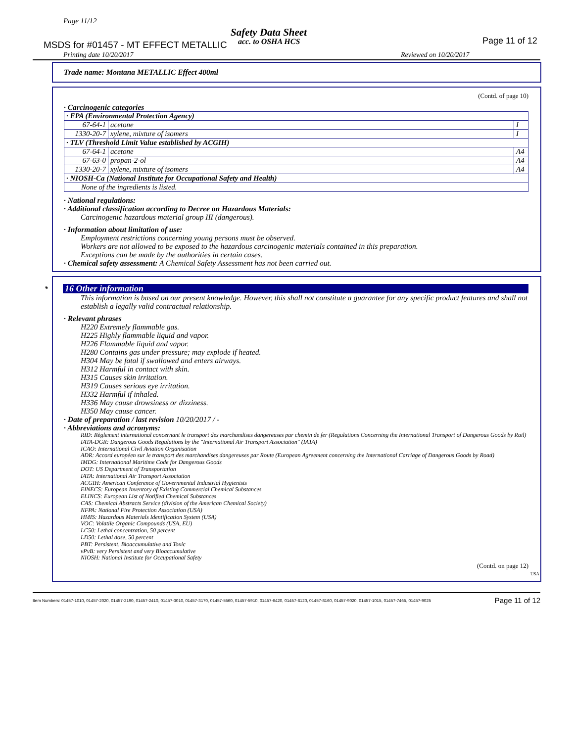Page 11/12
Safety Data Sheet
MSDS for #01457 - MT EFFECT METALLIC
acc. to OSHA HCS Page 11 of 12
Printing date 10/20/2017 Reviewed on 10/20/2017
Trade name: Montana METALLIC Effect 400ml
(Contd. of page 10)
· Carcinogenic categories
| · EPA (Environmental Protection Agency) | | |
| 67-64-1 | acetone | I |
| 1330-20-7 | xylene, mixture of isomers | I |
| · TLV (Threshold Limit Value established by ACGIH) | | |
| 67-64-1 | acetone | A4 |
| 67-63-0 | propan-2-ol | A4 |
| 1330-20-7 | xylene, mixture of isomers | A4 |
| · NIOSH-Ca (National Institute for Occupational Safety and Health) | | |
| None of the ingredients is listed. | | |
· National regulations:
· Additional classification according to Decree on Hazardous Materials:
Carcinogenic hazardous material group III (dangerous).
· Information about limitation of use:
Employment restrictions concerning young persons must be observed.
Workers are not allowed to be exposed to the hazardous carcinogenic materials contained in this preparation.
Exceptions can be made by the authorities in certain cases.
· Chemical safety assessment: A Chemical Safety Assessment has not been carried out.
* 16 Other information
This information is based on our present knowledge. However, this shall not constitute a guarantee for any specific product features and shall not establish a legally valid contractual relationship.
· Relevant phrases
H220 Extremely flammable gas.
H225 Highly flammable liquid and vapor.
H226 Flammable liquid and vapor.
H280 Contains gas under pressure; may explode if heated.
H304 May be fatal if swallowed and enters airways.
H312 Harmful in contact with skin.
H315 Causes skin irritation.
H319 Causes serious eye irritation.
H332 Harmful if inhaled.
H336 May cause drowsiness or dizziness.
H350 May cause cancer.
· Date of preparation / last revision 10/20/2017 / -
· Abbreviations and acronyms:
RID: Règlement international concernant le transport des marchandises dangereuses par chemin de fer (Regulations Concerning the International Transport of Dangerous Goods by Rail)
IATA-DGR: Dangerous Goods Regulations by the "International Air Transport Association" (IATA)
ICAO: International Civil Aviation Organisation
ADR: Accord européen sur le transport des marchandises dangereuses par Route (European Agreement concerning the International Carriage of Dangerous Goods by Road)
IMDG: International Maritime Code for Dangerous Goods
DOT: US Department of Transportation
IATA: International Air Transport Association
ACGIH: American Conference of Governmental Industrial Hygienists
EINECS: European Inventory of Existing Commercial Chemical Substances
ELINCS: European List of Notified Chemical Substances
CAS: Chemical Abstracts Service (division of the American Chemical Society)
NFPA: National Fire Protection Association (USA)
HMIS: Hazardous Materials Identification System (USA)
VOC: Volatile Organic Compounds (USA, EU)
LC50: Lethal concentration, 50 percent
LD50: Lethal dose, 50 percent
PBT: Persistent, Bioaccumulative and Toxic
vPvB: very Persistent and very Bioaccumulative
NIOSH: National Institute for Occupational Safety
(Contd. on page 12)
USA
Item Numbers: 01457-1010, 01457-2020, 01457-2190, 01457-2410, 01457-3010, 01457-3170, 01457-5560, 01457-5910, 01457-6420, 01457-8120, 01457-8160, 01457-9020, 01457-1015, 01457-7465, 01457-9025 Page 11 of 12